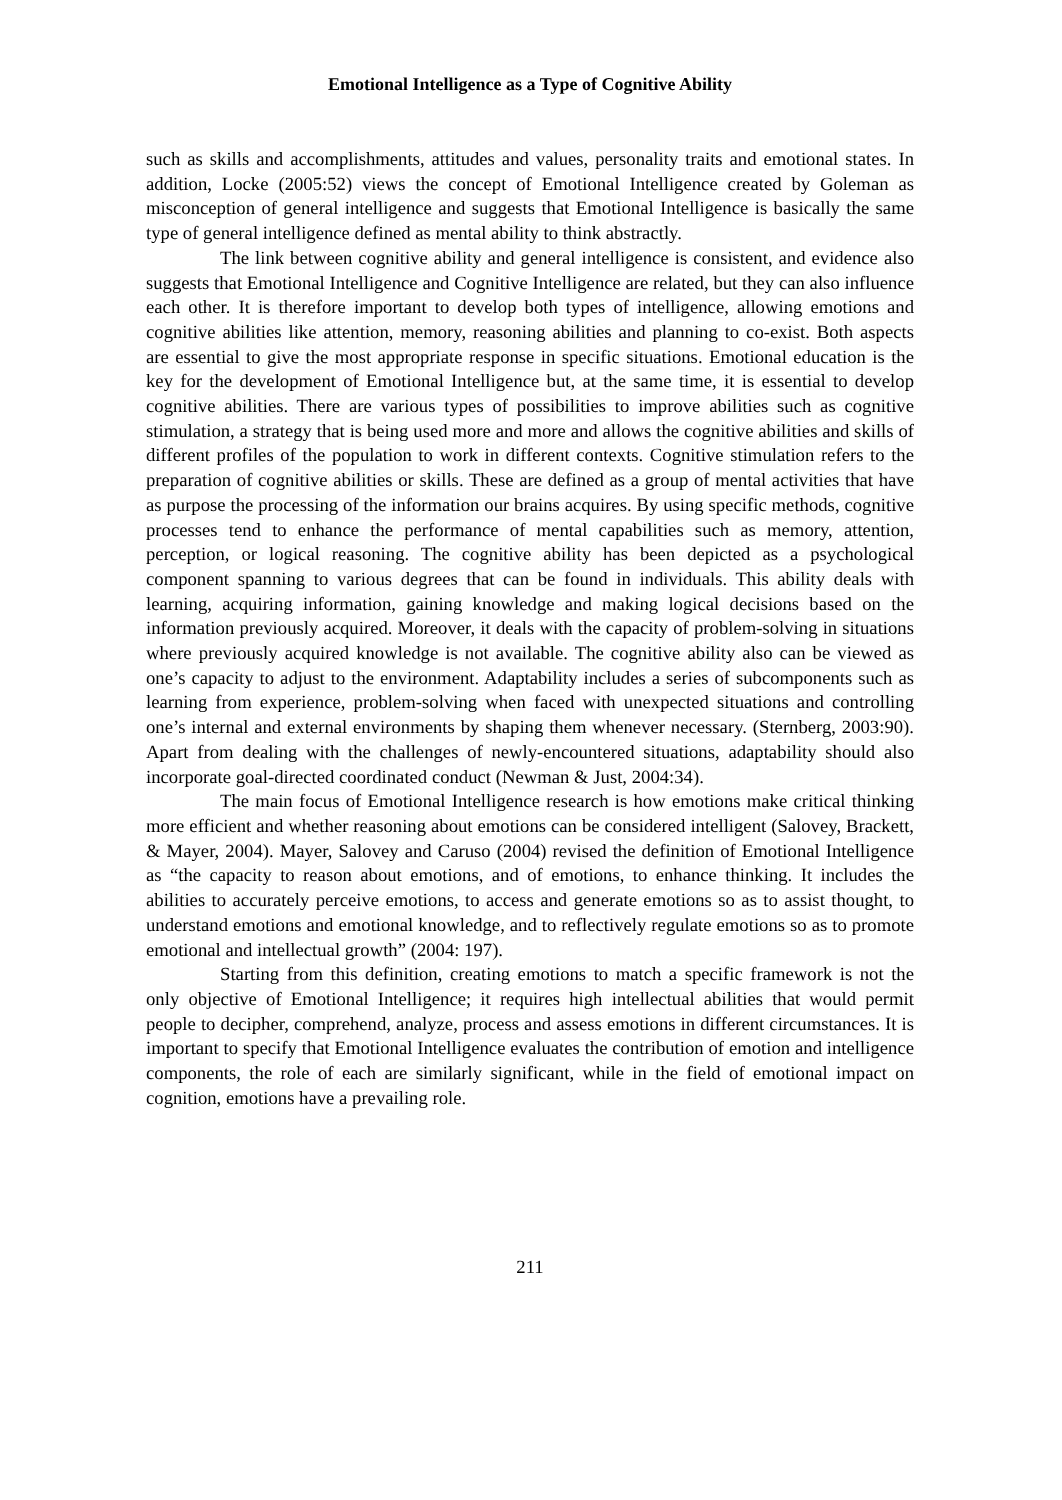Emotional Intelligence as a Type of Cognitive Ability
such as skills and accomplishments, attitudes and values, personality traits and emotional states. In addition, Locke (2005:52) views the concept of Emotional Intelligence created by Goleman as misconception of general intelligence and suggests that Emotional Intelligence is basically the same type of general intelligence defined as mental ability to think abstractly.
The link between cognitive ability and general intelligence is consistent, and evidence also suggests that Emotional Intelligence and Cognitive Intelligence are related, but they can also influence each other. It is therefore important to develop both types of intelligence, allowing emotions and cognitive abilities like attention, memory, reasoning abilities and planning to co-exist. Both aspects are essential to give the most appropriate response in specific situations. Emotional education is the key for the development of Emotional Intelligence but, at the same time, it is essential to develop cognitive abilities. There are various types of possibilities to improve abilities such as cognitive stimulation, a strategy that is being used more and more and allows the cognitive abilities and skills of different profiles of the population to work in different contexts. Cognitive stimulation refers to the preparation of cognitive abilities or skills. These are defined as a group of mental activities that have as purpose the processing of the information our brains acquires. By using specific methods, cognitive processes tend to enhance the performance of mental capabilities such as memory, attention, perception, or logical reasoning. The cognitive ability has been depicted as a psychological component spanning to various degrees that can be found in individuals. This ability deals with learning, acquiring information, gaining knowledge and making logical decisions based on the information previously acquired. Moreover, it deals with the capacity of problem-solving in situations where previously acquired knowledge is not available. The cognitive ability also can be viewed as one’s capacity to adjust to the environment. Adaptability includes a series of subcomponents such as learning from experience, problem-solving when faced with unexpected situations and controlling one’s internal and external environments by shaping them whenever necessary. (Sternberg, 2003:90). Apart from dealing with the challenges of newly-encountered situations, adaptability should also incorporate goal-directed coordinated conduct (Newman & Just, 2004:34).
The main focus of Emotional Intelligence research is how emotions make critical thinking more efficient and whether reasoning about emotions can be considered intelligent (Salovey, Brackett, & Mayer, 2004). Mayer, Salovey and Caruso (2004) revised the definition of Emotional Intelligence as “the capacity to reason about emotions, and of emotions, to enhance thinking. It includes the abilities to accurately perceive emotions, to access and generate emotions so as to assist thought, to understand emotions and emotional knowledge, and to reflectively regulate emotions so as to promote emotional and intellectual growth” (2004: 197).
Starting from this definition, creating emotions to match a specific framework is not the only objective of Emotional Intelligence; it requires high intellectual abilities that would permit people to decipher, comprehend, analyze, process and assess emotions in different circumstances. It is important to specify that Emotional Intelligence evaluates the contribution of emotion and intelligence components, the role of each are similarly significant, while in the field of emotional impact on cognition, emotions have a prevailing role.
211